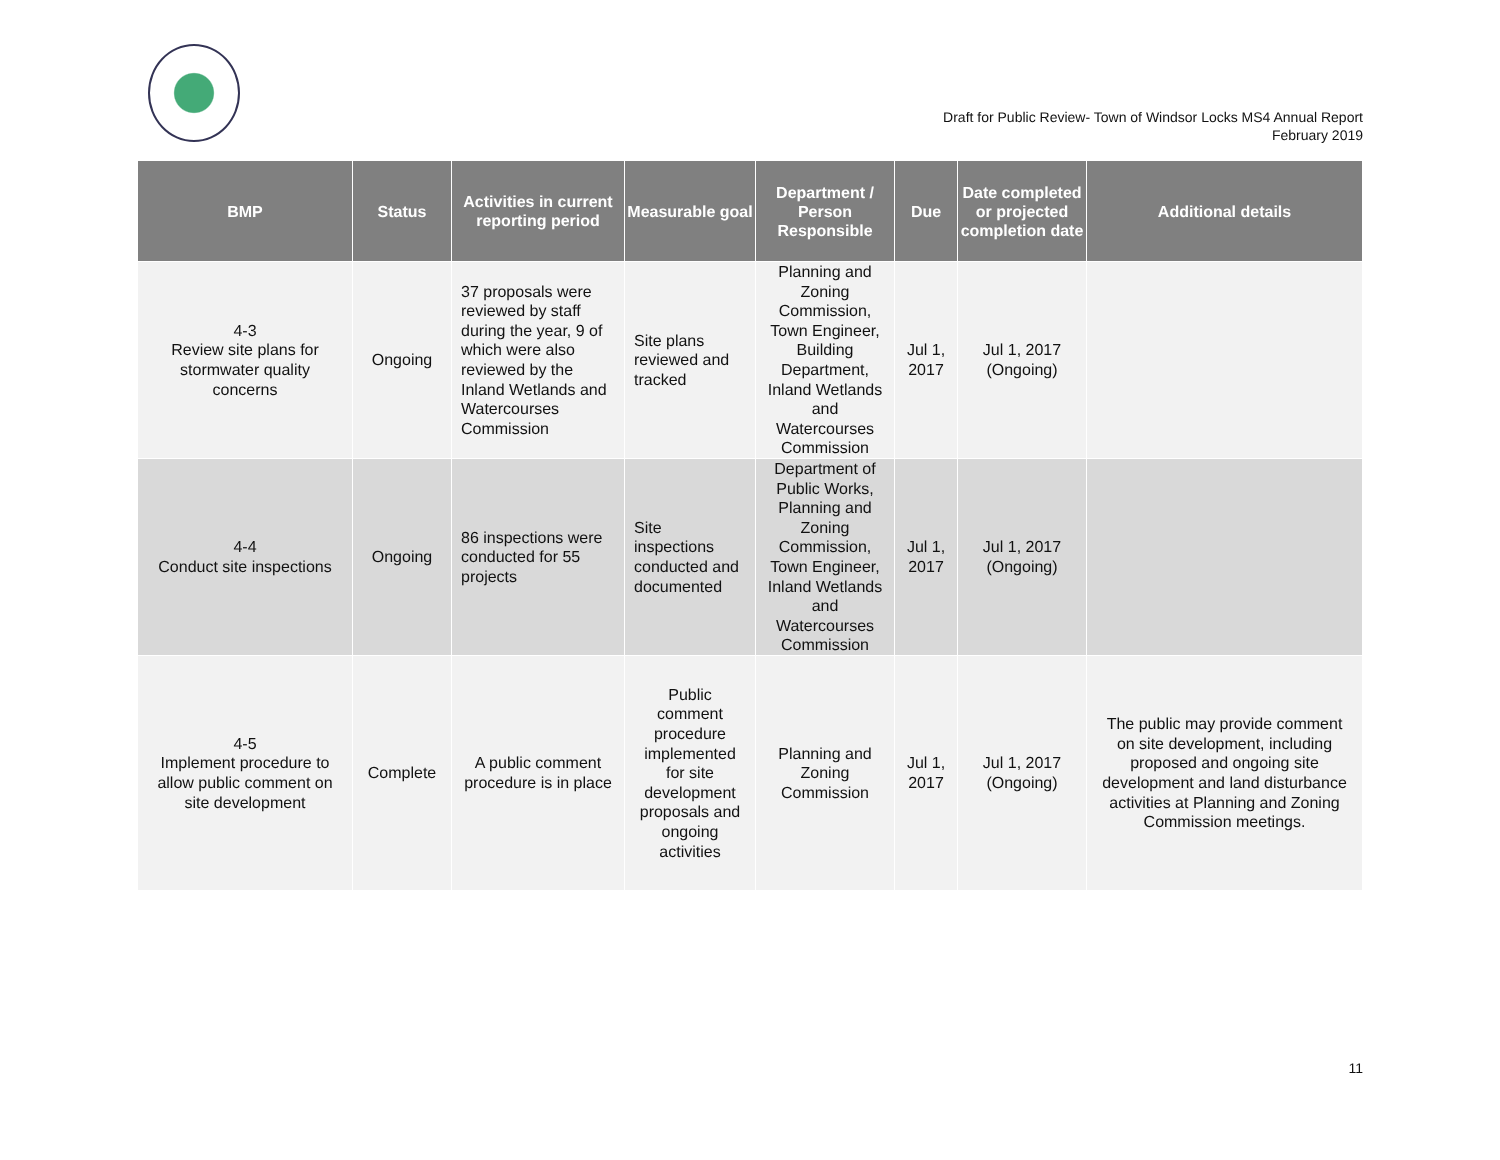Draft for Public Review- Town of Windsor Locks MS4 Annual Report
February 2019
| BMP | Status | Activities in current reporting period | Measurable goal | Department / Person Responsible | Due | Date completed or projected completion date | Additional details |
| --- | --- | --- | --- | --- | --- | --- | --- |
| 4-3 Review site plans for stormwater quality concerns | Ongoing | 37 proposals were reviewed by staff during the year, 9 of which were also reviewed by the Inland Wetlands and Watercourses Commission | Site plans reviewed and tracked | Planning and Zoning Commission, Town Engineer, Building Department, Inland Wetlands and Watercourses Commission | Jul 1, 2017 | Jul 1, 2017 (Ongoing) | |
| 4-4 Conduct site inspections | Ongoing | 86 inspections were conducted for 55 projects | Site inspections conducted and documented | Department of Public Works, Planning and Zoning Commission, Town Engineer, Inland Wetlands and Watercourses Commission | Jul 1, 2017 | Jul 1, 2017 (Ongoing) | |
| 4-5 Implement procedure to allow public comment on site development | Complete | A public comment procedure is in place | Public comment procedure implemented for site development proposals and ongoing activities | Planning and Zoning Commission | Jul 1, 2017 | Jul 1, 2017 (Ongoing) | The public may provide comment on site development, including proposed and ongoing site development and land disturbance activities at Planning and Zoning Commission meetings. |
11